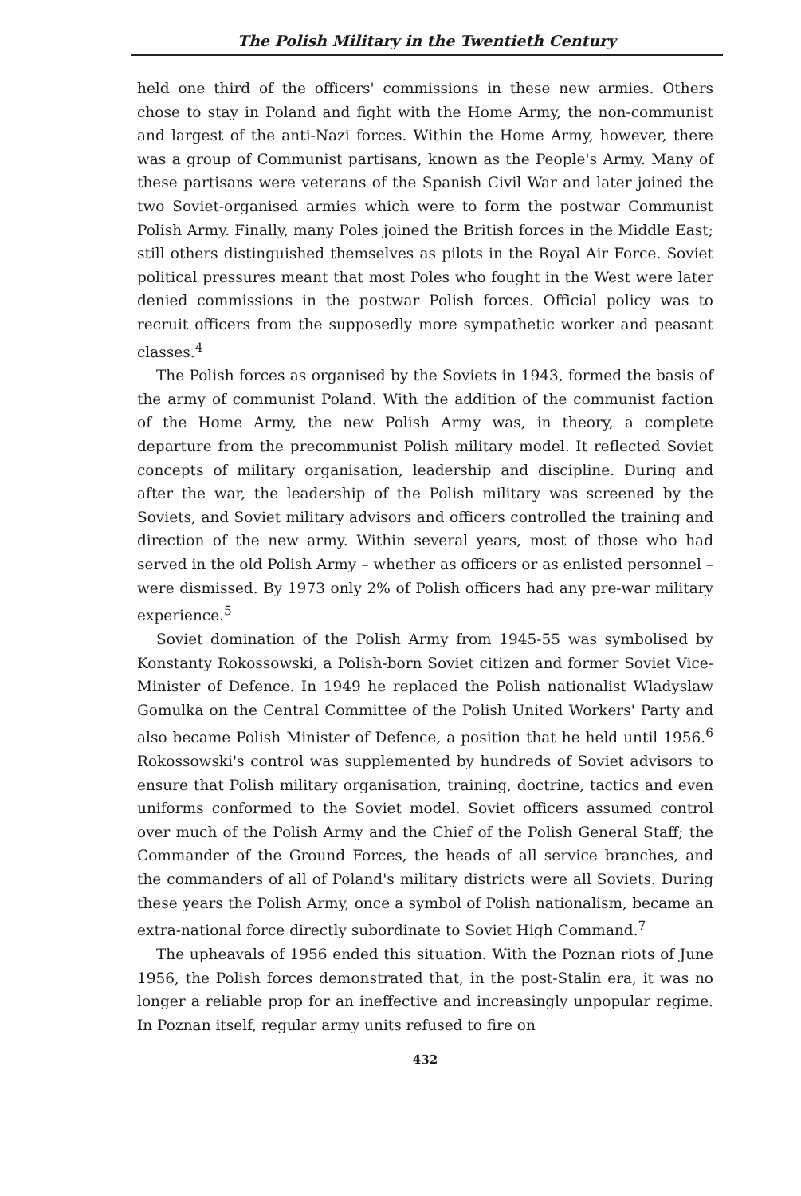The Polish Military in the Twentieth Century
held one third of the officers' commissions in these new armies. Others chose to stay in Poland and fight with the Home Army, the non-communist and largest of the anti-Nazi forces. Within the Home Army, however, there was a group of Communist partisans, known as the People's Army. Many of these partisans were veterans of the Spanish Civil War and later joined the two Soviet-organised armies which were to form the postwar Communist Polish Army. Finally, many Poles joined the British forces in the Middle East; still others distinguished themselves as pilots in the Royal Air Force. Soviet political pressures meant that most Poles who fought in the West were later denied commissions in the postwar Polish forces. Official policy was to recruit officers from the supposedly more sympathetic worker and peasant classes.<sup>4</sup>
The Polish forces as organised by the Soviets in 1943, formed the basis of the army of communist Poland. With the addition of the communist faction of the Home Army, the new Polish Army was, in theory, a complete departure from the precommunist Polish military model. It reflected Soviet concepts of military organisation, leadership and discipline. During and after the war, the leadership of the Polish military was screened by the Soviets, and Soviet military advisors and officers controlled the training and direction of the new army. Within several years, most of those who had served in the old Polish Army – whether as officers or as enlisted personnel – were dismissed. By 1973 only 2% of Polish officers had any pre-war military experience.<sup>5</sup>
Soviet domination of the Polish Army from 1945-55 was symbolised by Konstanty Rokossowski, a Polish-born Soviet citizen and former Soviet Vice-Minister of Defence. In 1949 he replaced the Polish nationalist Wladyslaw Gomulka on the Central Committee of the Polish United Workers' Party and also became Polish Minister of Defence, a position that he held until 1956.<sup>6</sup> Rokossowski's control was supplemented by hundreds of Soviet advisors to ensure that Polish military organisation, training, doctrine, tactics and even uniforms conformed to the Soviet model. Soviet officers assumed control over much of the Polish Army and the Chief of the Polish General Staff; the Commander of the Ground Forces, the heads of all service branches, and the commanders of all of Poland's military districts were all Soviets. During these years the Polish Army, once a symbol of Polish nationalism, became an extra-national force directly subordinate to Soviet High Command.<sup>7</sup>
The upheavals of 1956 ended this situation. With the Poznan riots of June 1956, the Polish forces demonstrated that, in the post-Stalin era, it was no longer a reliable prop for an ineffective and increasingly unpopular regime. In Poznan itself, regular army units refused to fire on
432